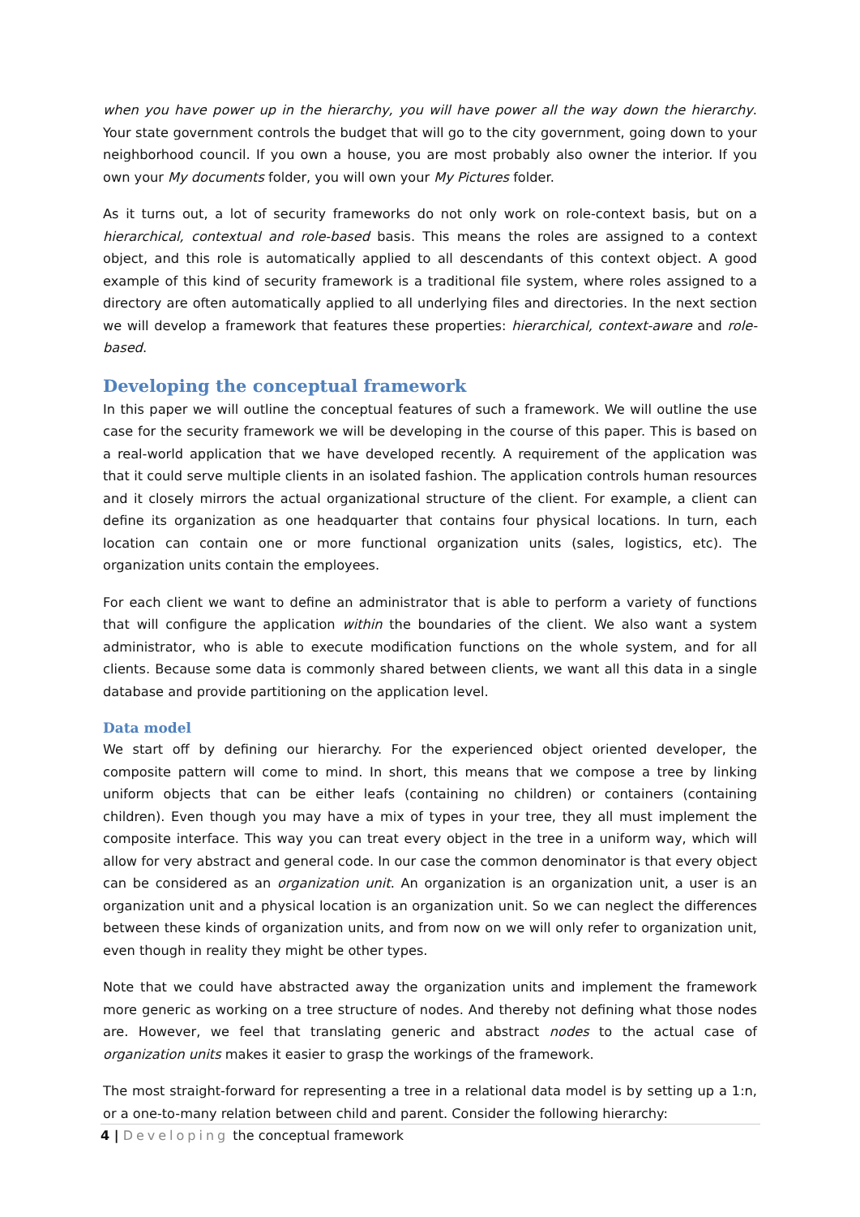when you have power up in the hierarchy, you will have power all the way down the hierarchy. Your state government controls the budget that will go to the city government, going down to your neighborhood council. If you own a house, you are most probably also owner the interior. If you own your My documents folder, you will own your My Pictures folder.
As it turns out, a lot of security frameworks do not only work on role-context basis, but on a hierarchical, contextual and role-based basis. This means the roles are assigned to a context object, and this role is automatically applied to all descendants of this context object. A good example of this kind of security framework is a traditional file system, where roles assigned to a directory are often automatically applied to all underlying files and directories. In the next section we will develop a framework that features these properties: hierarchical, context-aware and role-based.
Developing the conceptual framework
In this paper we will outline the conceptual features of such a framework. We will outline the use case for the security framework we will be developing in the course of this paper. This is based on a real-world application that we have developed recently. A requirement of the application was that it could serve multiple clients in an isolated fashion. The application controls human resources and it closely mirrors the actual organizational structure of the client. For example, a client can define its organization as one headquarter that contains four physical locations. In turn, each location can contain one or more functional organization units (sales, logistics, etc). The organization units contain the employees.
For each client we want to define an administrator that is able to perform a variety of functions that will configure the application within the boundaries of the client. We also want a system administrator, who is able to execute modification functions on the whole system, and for all clients. Because some data is commonly shared between clients, we want all this data in a single database and provide partitioning on the application level.
Data model
We start off by defining our hierarchy. For the experienced object oriented developer, the composite pattern will come to mind. In short, this means that we compose a tree by linking uniform objects that can be either leafs (containing no children) or containers (containing children). Even though you may have a mix of types in your tree, they all must implement the composite interface. This way you can treat every object in the tree in a uniform way, which will allow for very abstract and general code. In our case the common denominator is that every object can be considered as an organization unit. An organization is an organization unit, a user is an organization unit and a physical location is an organization unit. So we can neglect the differences between these kinds of organization units, and from now on we will only refer to organization unit, even though in reality they might be other types.
Note that we could have abstracted away the organization units and implement the framework more generic as working on a tree structure of nodes. And thereby not defining what those nodes are. However, we feel that translating generic and abstract nodes to the actual case of organization units makes it easier to grasp the workings of the framework.
The most straight-forward for representing a tree in a relational data model is by setting up a 1:n, or a one-to-many relation between child and parent. Consider the following hierarchy:
4 | Developing the conceptual framework